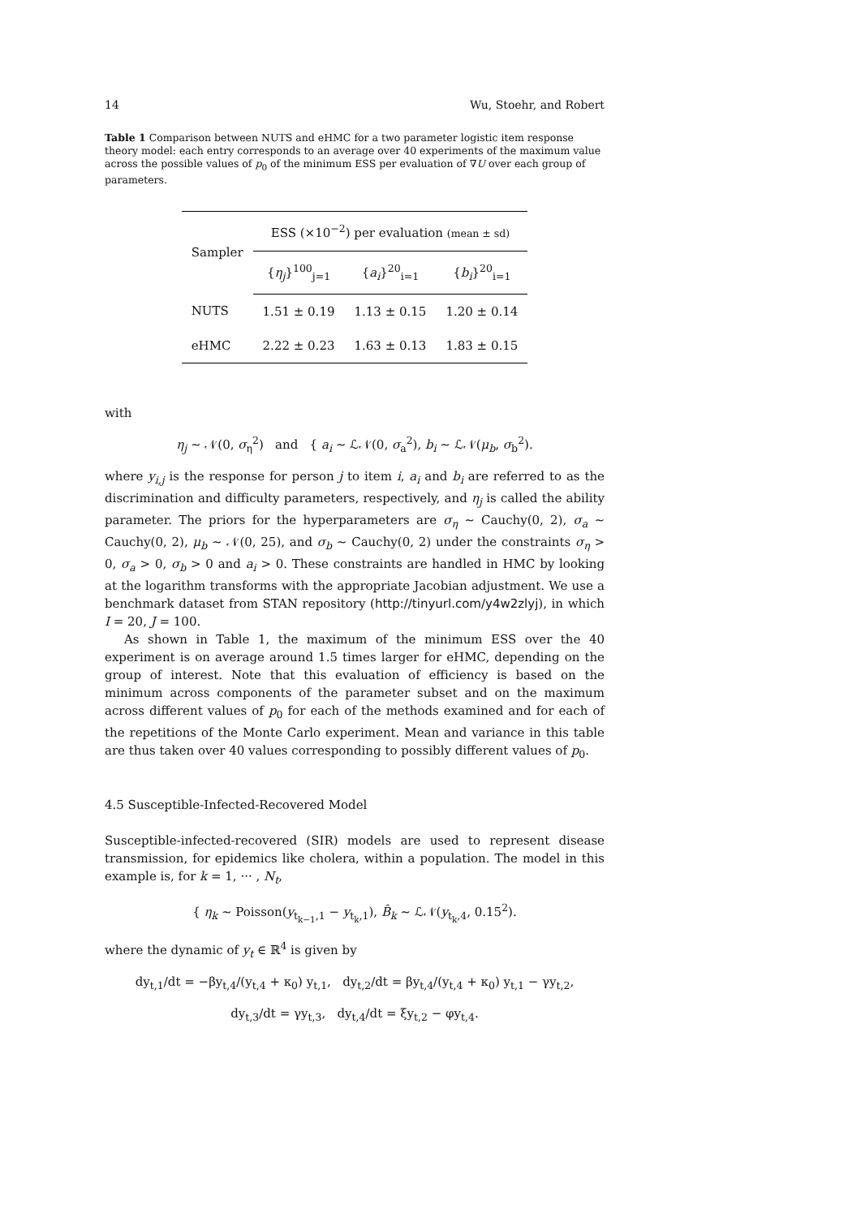14 Wu, Stoehr, and Robert
Table 1 Comparison between NUTS and eHMC for a two parameter logistic item response theory model: each entry corresponds to an average over 40 experiments of the maximum value across the possible values of p<sub>0</sub> of the minimum ESS per evaluation of ∇U over each group of parameters.
| Sampler | ESS (×10<sup>−2</sup>) per evaluation (mean ± sd) | | |
| --- | --- | --- | --- |
| | { η<sub>j</sub> }<sup>100</sup><sub>j=1</sub> | { a<sub>i</sub> }<sup>20</sup><sub>i=1</sub> | { b<sub>i</sub> }<sup>20</sup><sub>i=1</sub> |
| NUTS | 1.51 ± 0.19 | 1.13 ± 0.15 | 1.20 ± 0.14 |
| eHMC | 2.22 ± 0.23 | 1.63 ± 0.13 | 1.83 ± 0.15 |
with
η<sub>j</sub> ∼ 𝒩(0, σ<sub>η</sub><sup>2</sup>) and { a<sub>i</sub> ∼ ℒ𝒩(0, σ<sub>a</sub><sup>2</sup>), b<sub>i</sub> ∼ ℒ𝒩(μ<sub>b</sub>, σ<sub>b</sub><sup>2</sup>).
where y<sub>i,j</sub> is the response for person j to item i, a<sub>i</sub> and b<sub>i</sub> are referred to as the discrimination and difficulty parameters, respectively, and η<sub>j</sub> is called the ability parameter. The priors for the hyperparameters are σ<sub>η</sub> ∼ Cauchy(0, 2), σ<sub>a</sub> ∼ Cauchy(0, 2), μ<sub>b</sub> ∼ 𝒩(0, 25), and σ<sub>b</sub> ∼ Cauchy(0, 2) under the constraints σ<sub>η</sub> > 0, σ<sub>a</sub> > 0, σ<sub>b</sub> > 0 and a<sub>i</sub> > 0. These constraints are handled in HMC by looking at the logarithm transforms with the appropriate Jacobian adjustment. We use a benchmark dataset from STAN repository (http://tinyurl.com/y4w2zlyj), in which I = 20, J = 100.
As shown in Table 1, the maximum of the minimum ESS over the 40 experiment is on average around 1.5 times larger for eHMC, depending on the group of interest. Note that this evaluation of efficiency is based on the minimum across components of the parameter subset and on the maximum across different values of p<sub>0</sub> for each of the methods examined and for each of the repetitions of the Monte Carlo experiment. Mean and variance in this table are thus taken over 40 values corresponding to possibly different values of p<sub>0</sub>.
4.5 Susceptible-Infected-Recovered Model
Susceptible-infected-recovered (SIR) models are used to represent disease transmission, for epidemics like cholera, within a population. The model in this example is, for k = 1, ··· , N<sub>t</sub>,
{ η<sub>k</sub> ∼ Poisson(y<sub>t<sub>k−1</sub>,1</sub> − y<sub>t<sub>k</sub>,1</sub>), B̂<sub>k</sub> ∼ ℒ𝒩(y<sub>t<sub>k</sub>,4</sub>, 0.15<sup>2</sup>).
where the dynamic of y<sub>t</sub> ∈ ℝ<sup>4</sup> is given by
dy<sub>t,1</sub>/dt = −βy<sub>t,4</sub>/(y<sub>t,4</sub> + κ<sub>0</sub>) y<sub>t,1</sub>, dy<sub>t,2</sub>/dt = βy<sub>t,4</sub>/(y<sub>t,4</sub> + κ<sub>0</sub>) y<sub>t,1</sub> − γy<sub>t,2</sub>,
dy<sub>t,3</sub>/dt = γy<sub>t,3</sub>, dy<sub>t,4</sub>/dt = ξy<sub>t,2</sub> − φy<sub>t,4</sub>.